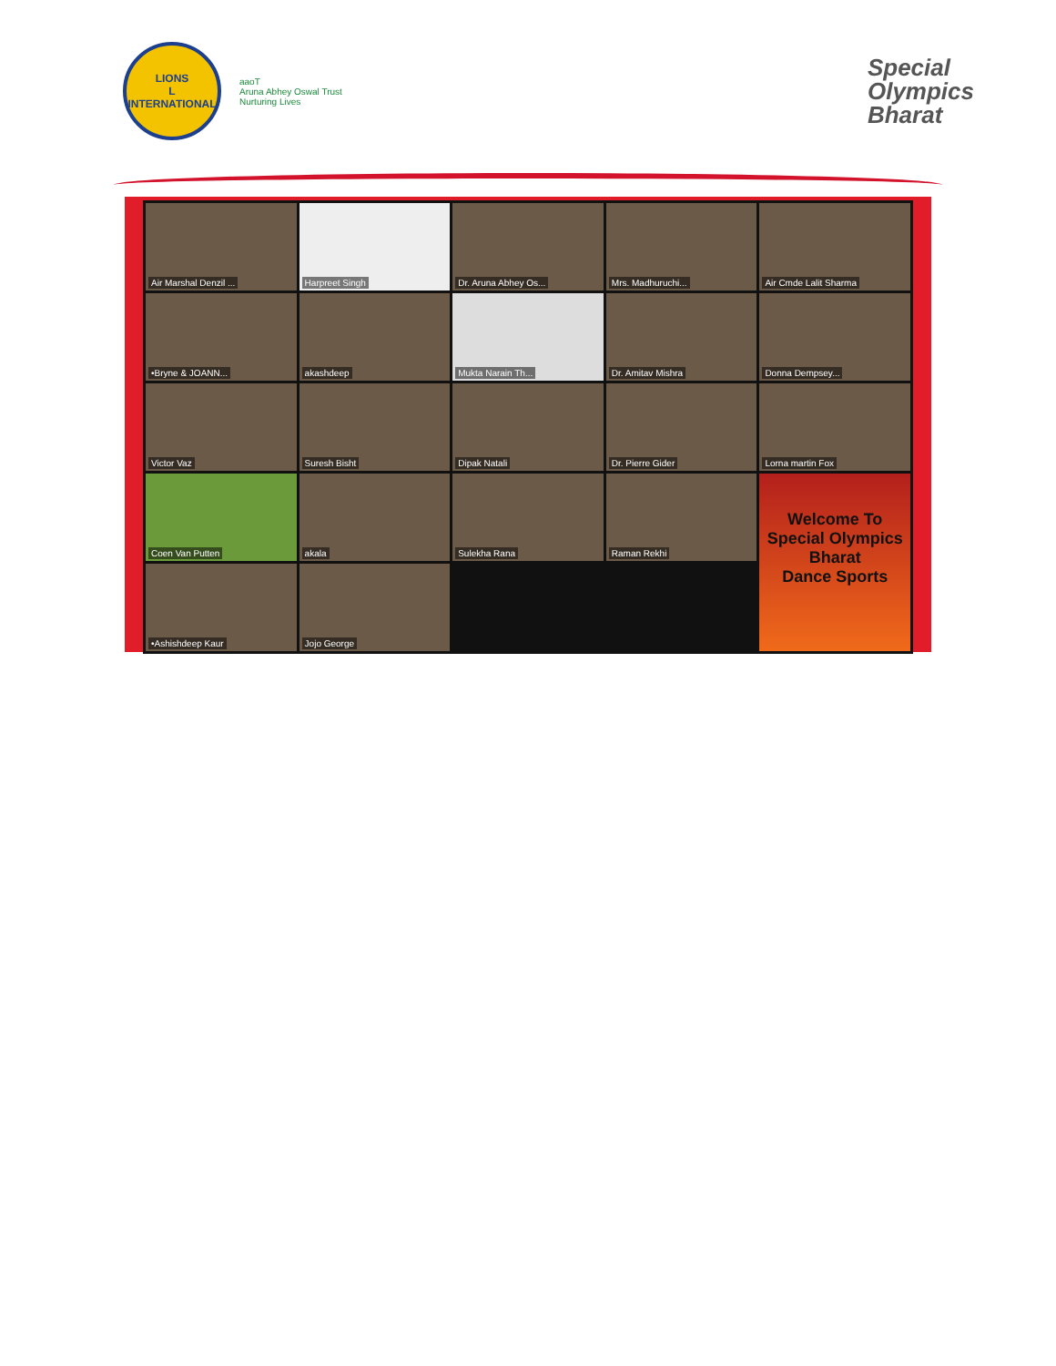LIONS
L
INTERNATIONAL
aaoT
Aruna Abhey Oswal Trust
Nurturing Lives
Special
Olympics
Bharat
Air Marshal Denzil ...
Harpreet Singh
Dr. Aruna Abhey Os...
Mrs. Madhuruchi...
Air Cmde Lalit Sharma
•Bryne & JOANN...
akashdeep
Mukta Narain Th...
Dr. Amitav Mishra
Donna Dempsey...
Victor Vaz
Suresh Bisht
Dipak Natali
Dr. Pierre Gider
Lorna martin Fox
Coen Van Putten
akala
Sulekha Rana
Welcome To
Special Olympics Bharat
Dance Sports
Raman Rekhi
•Ashishdeep Kaur
Jojo George